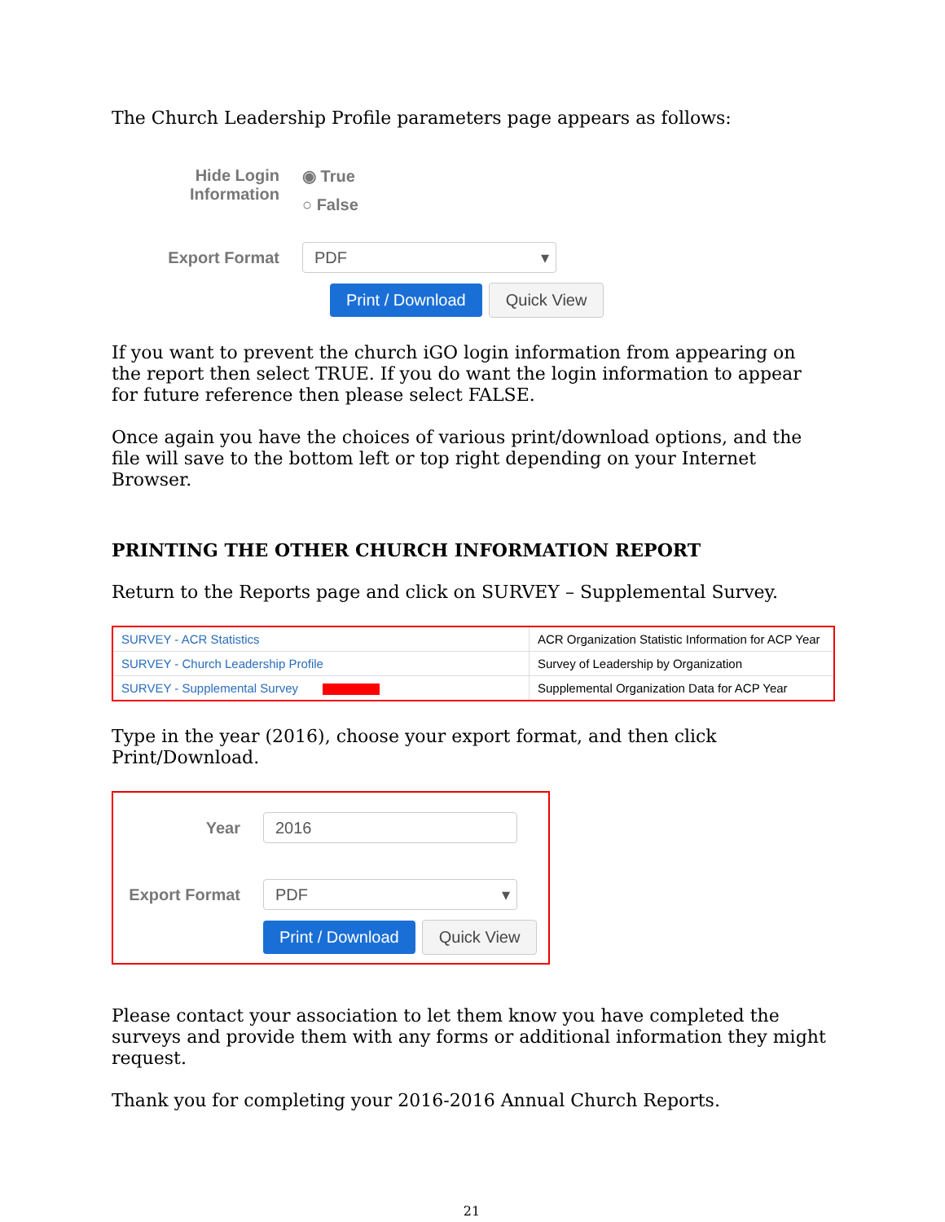The Church Leadership Profile parameters page appears as follows:
Hide Login Information
◉ True
○ False
Export Format
PDF ▾
Print / Download Quick View
If you want to prevent the church iGO login information from appearing on the report then select TRUE. If you do want the login information to appear for future reference then please select FALSE.
Once again you have the choices of various print/download options, and the file will save to the bottom left or top right depending on your Internet Browser.
PRINTING THE OTHER CHURCH INFORMATION REPORT
Return to the Reports page and click on SURVEY – Supplemental Survey.
| SURVEY - ACR Statistics | ACR Organization Statistic Information for ACP Year |
| SURVEY - Church Leadership Profile | Survey of Leadership by Organization |
| SURVEY - Supplemental Survey | Supplemental Organization Data for ACP Year |
Type in the year (2016), choose your export format, and then click Print/Download.
Year
2016
Export Format
PDF ▾
Print / Download Quick View
Please contact your association to let them know you have completed the surveys and provide them with any forms or additional information they might request.
Thank you for completing your 2016-2016 Annual Church Reports.
21